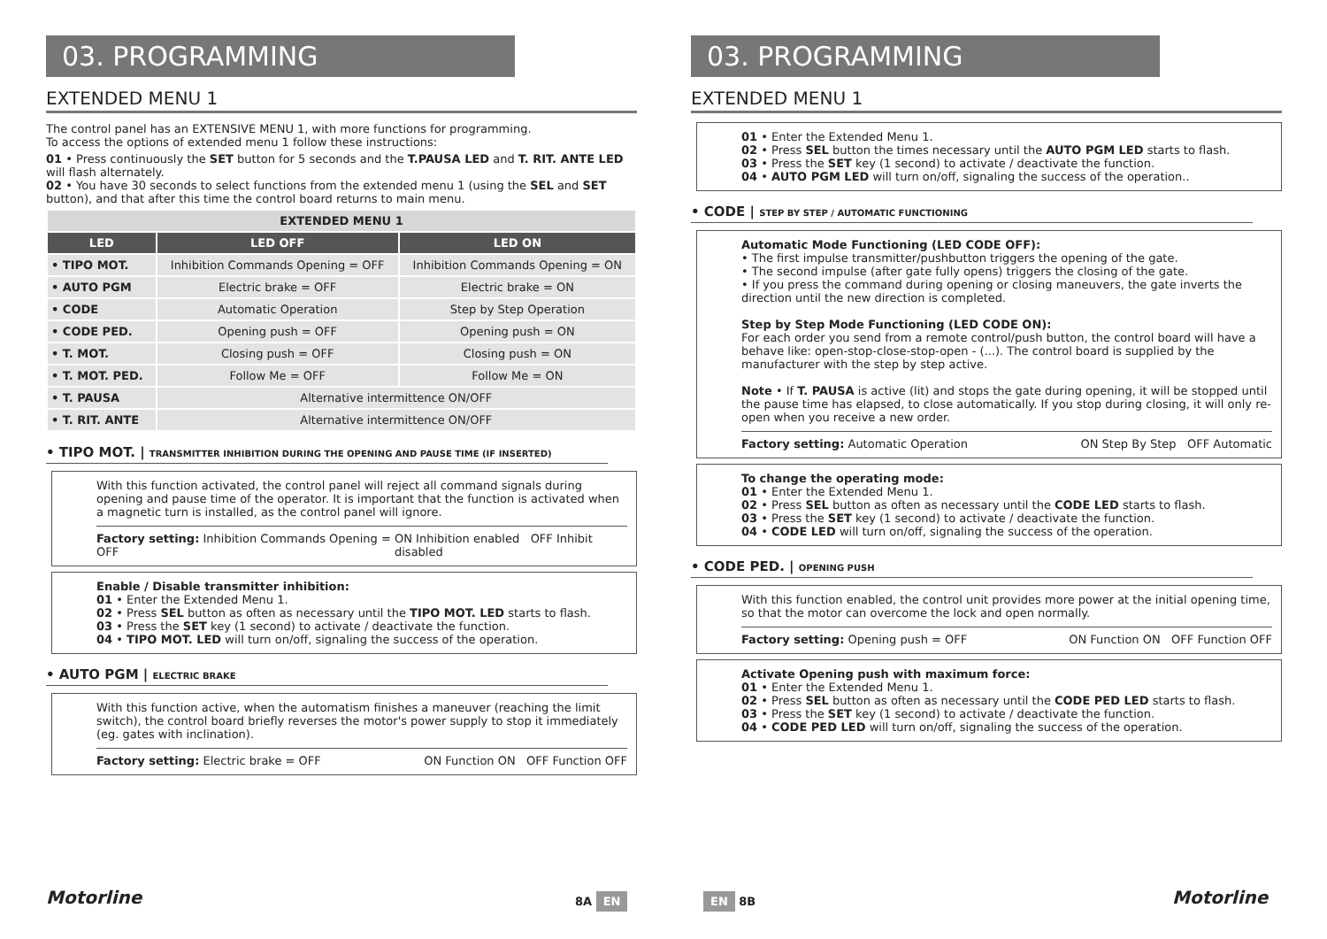03. PROGRAMMING
EXTENDED MENU 1
The control panel has an EXTENSIVE MENU 1, with more functions for programming.
To access the options of extended menu 1 follow these instructions:
01 • Press continuously the SET button for 5 seconds and the T.PAUSA LED and T. RIT. ANTE LED will flash alternately.
02 • You have 30 seconds to select functions from the extended menu 1 (using the SEL and SET button), and that after this time the control board returns to main menu.
| EXTENDED MENU 1 | | |
| --- | --- | --- |
| LED | LED OFF | LED ON |
| • TIPO MOT. | Inhibition Commands Opening = OFF | Inhibition Commands Opening = ON |
| • AUTO PGM | Electric brake = OFF | Electric brake = ON |
| • CODE | Automatic Operation | Step by Step Operation |
| • CODE PED. | Opening push = OFF | Opening push = ON |
| • T. MOT. | Closing push = OFF | Closing push = ON |
| • T. MOT. PED. | Follow Me = OFF | Follow Me = ON |
| • T. PAUSA | Alternative intermittence ON/OFF | |
| • T. RIT. ANTE | Alternative intermittence ON/OFF | |
• TIPO MOT. | TRANSMITTER INHIBITION DURING THE OPENING AND PAUSE TIME (IF INSERTED)
With this function activated, the control panel will reject all command signals during opening and pause time of the operator. It is important that the function is activated when a magnetic turn is installed, as the control panel will ignore.
Factory setting: Inhibition Commands Opening = OFF ON Inhibition enabled OFF Inhibit disabled
Enable / Disable transmitter inhibition:
01 • Enter the Extended Menu 1.
02 • Press SEL button as often as necessary until the TIPO MOT. LED starts to flash.
03 • Press the SET key (1 second) to activate / deactivate the function.
04 • TIPO MOT. LED will turn on/off, signaling the success of the operation.
• AUTO PGM | ELECTRIC BRAKE
With this function active, when the automatism finishes a maneuver (reaching the limit switch), the control board briefly reverses the motor's power supply to stop it immediately (eg. gates with inclination).
Factory setting: Electric brake = OFF ON Function ON OFF Function OFF
Motorline 8A EN
03. PROGRAMMING
EXTENDED MENU 1
01 • Enter the Extended Menu 1.
02 • Press SEL button the times necessary until the AUTO PGM LED starts to flash.
03 • Press the SET key (1 second) to activate / deactivate the function.
04 • AUTO PGM LED will turn on/off, signaling the success of the operation..
• CODE | STEP BY STEP / AUTOMATIC FUNCTIONING
Automatic Mode Functioning (LED CODE OFF):
• The first impulse transmitter/pushbutton triggers the opening of the gate.
• The second impulse (after gate fully opens) triggers the closing of the gate.
• If you press the command during opening or closing maneuvers, the gate inverts the direction until the new direction is completed.
Step by Step Mode Functioning (LED CODE ON):
For each order you send from a remote control/push button, the control board will have a behave like: open-stop-close-stop-open - (...). The control board is supplied by the manufacturer with the step by step active.
Note • If T. PAUSA is active (lit) and stops the gate during opening, it will be stopped until the pause time has elapsed, to close automatically. If you stop during closing, it will only re-open when you receive a new order.
Factory setting: Automatic Operation ON Step By Step OFF Automatic
To change the operating mode:
01 • Enter the Extended Menu 1.
02 • Press SEL button as often as necessary until the CODE LED starts to flash.
03 • Press the SET key (1 second) to activate / deactivate the function.
04 • CODE LED will turn on/off, signaling the success of the operation.
• CODE PED. | OPENING PUSH
With this function enabled, the control unit provides more power at the initial opening time, so that the motor can overcome the lock and open normally.
Factory setting: Opening push = OFF ON Function ON OFF Function OFF
Activate Opening push with maximum force:
01 • Enter the Extended Menu 1.
02 • Press SEL button as often as necessary until the CODE PED LED starts to flash.
03 • Press the SET key (1 second) to activate / deactivate the function.
04 • CODE PED LED will turn on/off, signaling the success of the operation.
EN 8B Motorline